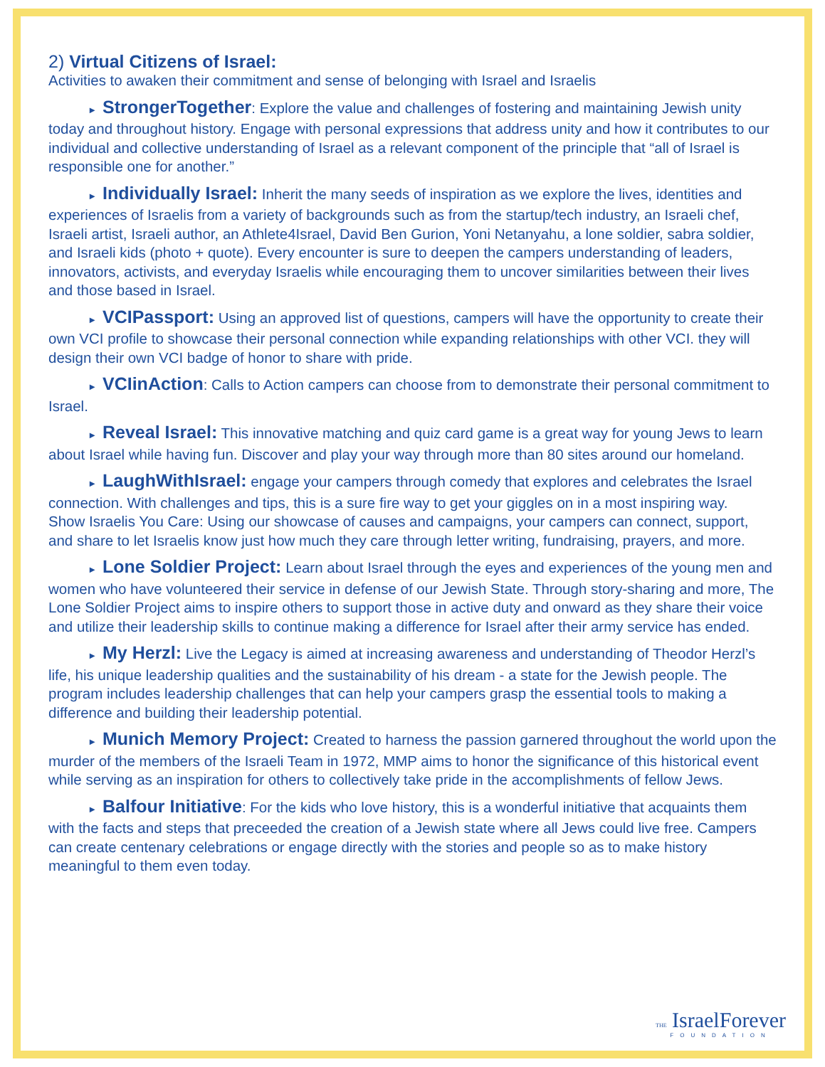2) Virtual Citizens of Israel:
Activities to awaken their commitment and sense of belonging with Israel and Israelis
► StrongerTogether: Explore the value and challenges of fostering and maintaining Jewish unity today and throughout history. Engage with personal expressions that address unity and how it contributes to our individual and collective understanding of Israel as a relevant component of the principle that “all of Israel is responsible one for another.”
► Individually Israel: Inherit the many seeds of inspiration as we explore the lives, identities and experiences of Israelis from a variety of backgrounds such as from the startup/tech industry, an Israeli chef, Israeli artist, Israeli author, an Athlete4Israel, David Ben Gurion, Yoni Netanyahu, a lone soldier, sabra soldier, and Israeli kids (photo + quote). Every encounter is sure to deepen the campers understanding of leaders, innovators, activists, and everyday Israelis while encouraging them to uncover similarities between their lives and those based in Israel.
► VCIPassport: Using an approved list of questions, campers will have the opportunity to create their own VCI profile to showcase their personal connection while expanding relationships with other VCI. they will design their own VCI badge of honor to share with pride.
► VCIinAction: Calls to Action campers can choose from to demonstrate their personal commitment to Israel.
► Reveal Israel: This innovative matching and quiz card game is a great way for young Jews to learn about Israel while having fun. Discover and play your way through more than 80 sites around our homeland.
► LaughWithIsrael: engage your campers through comedy that explores and celebrates the Israel connection. With challenges and tips, this is a sure fire way to get your giggles on in a most inspiring way.
Show Israelis You Care: Using our showcase of causes and campaigns, your campers can connect, support, and share to let Israelis know just how much they care through letter writing, fundraising, prayers, and more.
► Lone Soldier Project: Learn about Israel through the eyes and experiences of the young men and women who have volunteered their service in defense of our Jewish State. Through story-sharing and more, The Lone Soldier Project aims to inspire others to support those in active duty and onward as they share their voice and utilize their leadership skills to continue making a difference for Israel after their army service has ended.
► My Herzl: Live the Legacy is aimed at increasing awareness and understanding of Theodor Herzl’s life, his unique leadership qualities and the sustainability of his dream - a state for the Jewish people. The program includes leadership challenges that can help your campers grasp the essential tools to making a difference and building their leadership potential.
► Munich Memory Project: Created to harness the passion garnered throughout the world upon the murder of the members of the Israeli Team in 1972, MMP aims to honor the significance of this historical event while serving as an inspiration for others to collectively take pride in the accomplishments of fellow Jews.
► Balfour Initiative: For the kids who love history, this is a wonderful initiative that acquaints them with the facts and steps that preceeded the creation of a Jewish state where all Jews could live free. Campers can create centenary celebrations or engage directly with the stories and people so as to make history meaningful to them even today.
THE IsraelForever
FOUNDATION